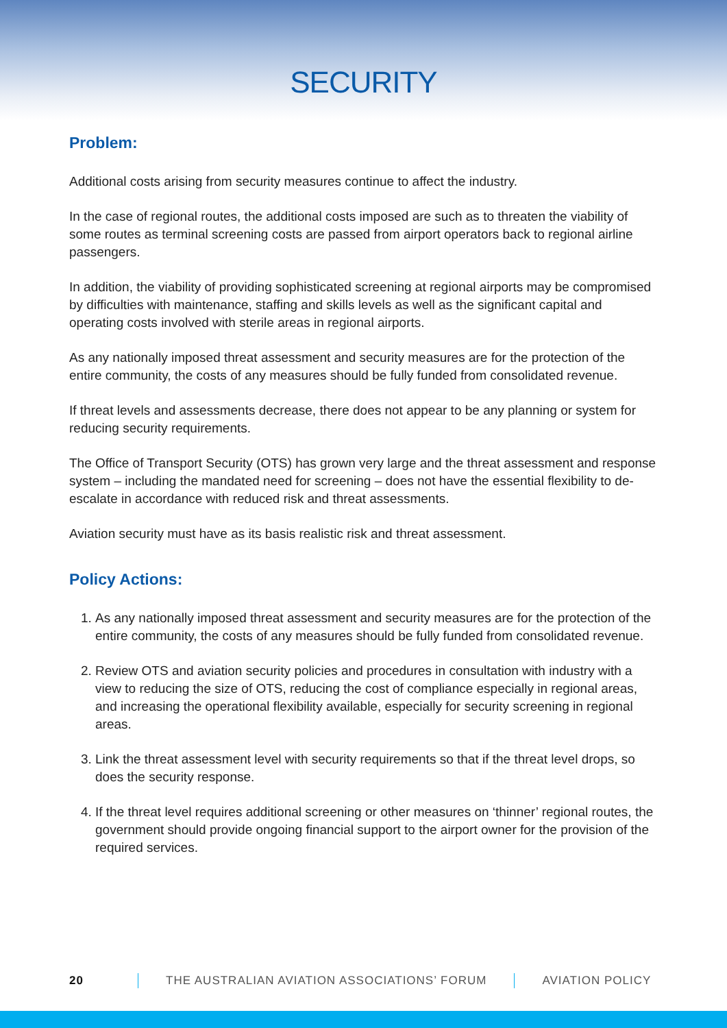SECURITY
Problem:
Additional costs arising from security measures continue to affect the industry.
In the case of regional routes, the additional costs imposed are such as to threaten the viability of some routes as terminal screening costs are passed from airport operators back to regional airline passengers.
In addition, the viability of providing sophisticated screening at regional airports may be compromised by difficulties with maintenance, staffing and skills levels as well as the significant capital and operating costs involved with sterile areas in regional airports.
As any nationally imposed threat assessment and security measures are for the protection of the entire community, the costs of any measures should be fully funded from consolidated revenue.
If threat levels and assessments decrease, there does not appear to be any planning or system for reducing security requirements.
The Office of Transport Security (OTS) has grown very large and the threat assessment and response system – including the mandated need for screening – does not have the essential flexibility to de-escalate in accordance with reduced risk and threat assessments.
Aviation security must have as its basis realistic risk and threat assessment.
Policy Actions:
1. As any nationally imposed threat assessment and security measures are for the protection of the entire community, the costs of any measures should be fully funded from consolidated revenue.
2. Review OTS and aviation security policies and procedures in consultation with industry with a view to reducing the size of OTS, reducing the cost of compliance especially in regional areas, and increasing the operational flexibility available, especially for security screening in regional areas.
3. Link the threat assessment level with security requirements so that if the threat level drops, so does the security response.
4. If the threat level requires additional screening or other measures on ‘thinner’ regional routes, the government should provide ongoing financial support to the airport owner for the provision of the required services.
20 THE AUSTRALIAN AVIATION ASSOCIATIONS’ FORUM AVIATION POLICY